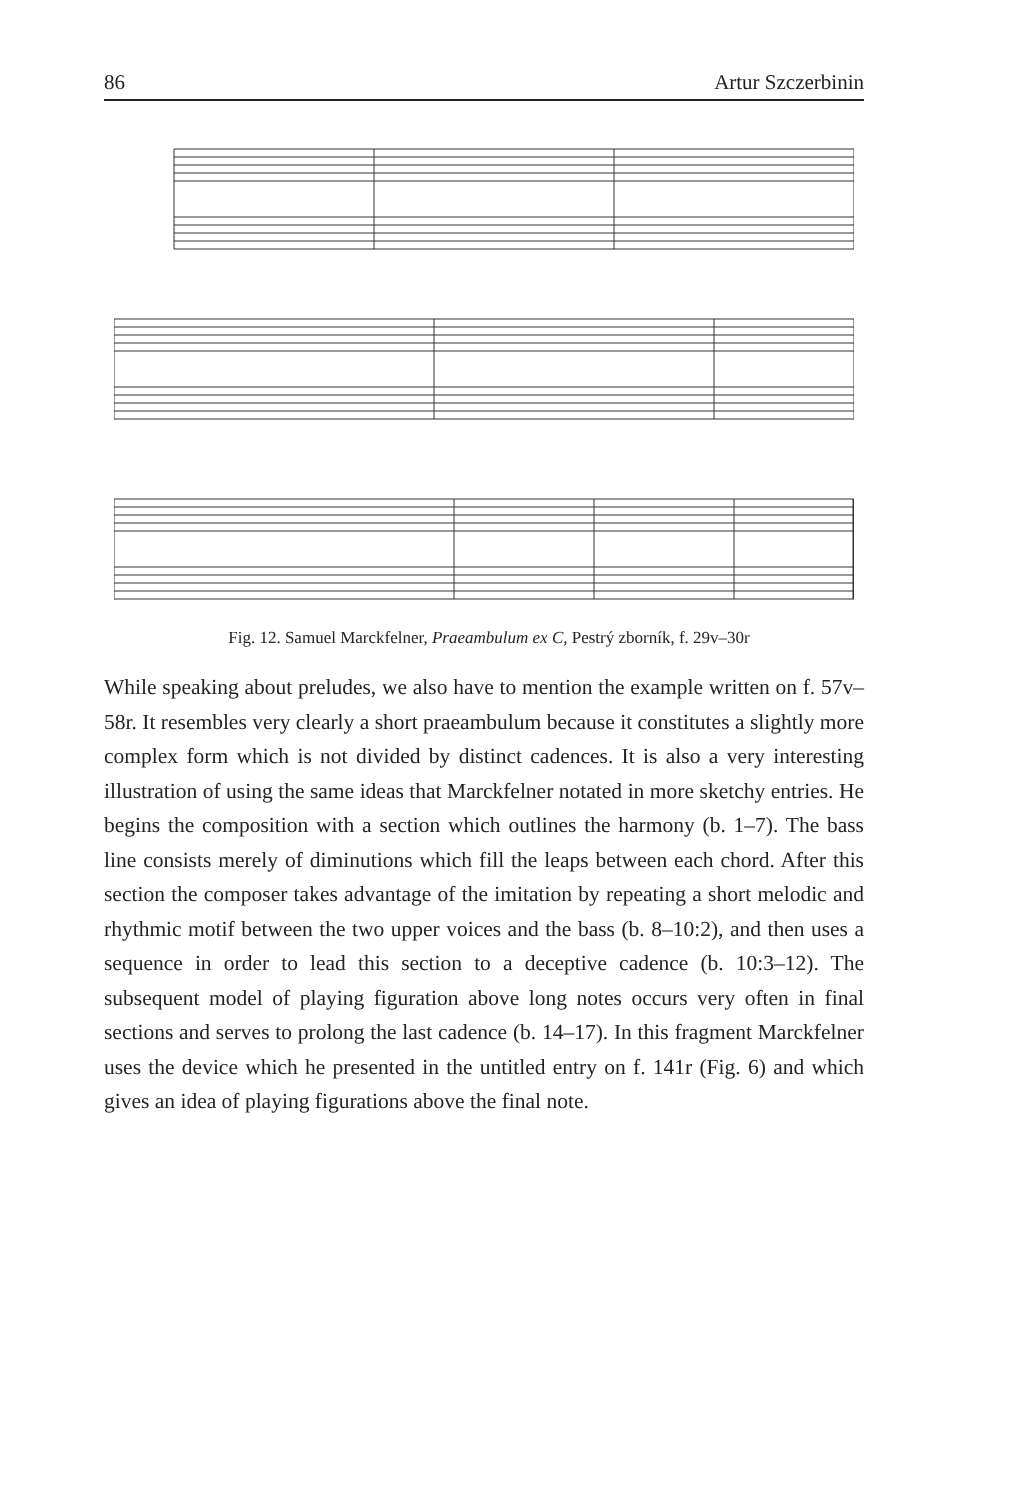86 Artur Szczerbinin
Fig. 12. Samuel Marckfelner, Praeambulum ex C, Pestrý zborník, f. 29v–30r
While speaking about preludes, we also have to mention the example written on f. 57v–58r. It resembles very clearly a short praeambulum because it constitutes a slightly more complex form which is not divided by distinct cadences. It is also a very interesting illustration of using the same ideas that Marckfelner notated in more sketchy entries. He begins the composition with a section which outlines the harmony (b. 1–7). The bass line consists merely of diminutions which fill the leaps between each chord. After this section the composer takes advantage of the imitation by repeating a short melodic and rhythmic motif between the two upper voices and the bass (b. 8–10:2), and then uses a sequence in order to lead this section to a deceptive cadence (b. 10:3–12). The subsequent model of playing figuration above long notes occurs very often in final sections and serves to prolong the last cadence (b. 14–17). In this fragment Marckfelner uses the device which he presented in the untitled entry on f. 141r (Fig. 6) and which gives an idea of playing figurations above the final note.